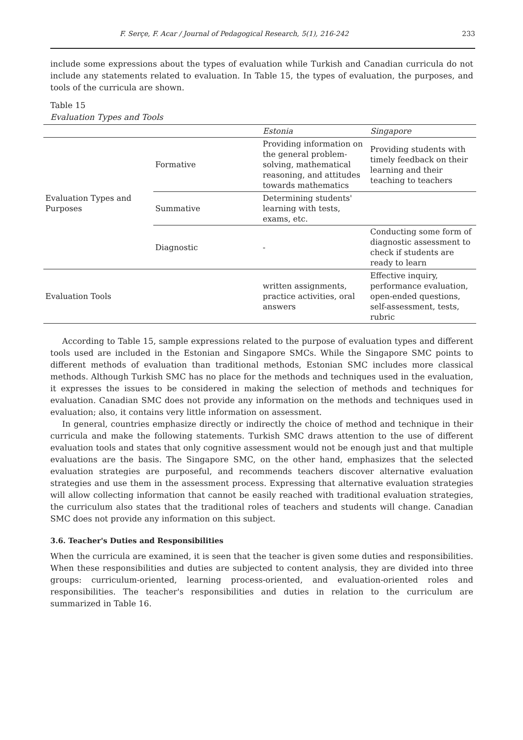F. Serçe, F. Acar / Journal of Pedagogical Research, 5(1), 216-242 233
include some expressions about the types of evaluation while Turkish and Canadian curricula do not include any statements related to evaluation. In Table 15, the types of evaluation, the purposes, and tools of the curricula are shown.
Table 15
Evaluation Types and Tools
| | | Estonia | Singapore |
| Evaluation Types and Purposes | Formative | Providing information on the general problem-solving, mathematical reasoning, and attitudes towards mathematics | Providing students with timely feedback on their learning and their teaching to teachers |
| | Summative | Determining students' learning with tests, exams, etc. | |
| | Diagnostic | - | Conducting some form of diagnostic assessment to check if students are ready to learn |
| Evaluation Tools | | written assignments, practice activities, oral answers | Effective inquiry, performance evaluation, open-ended questions, self-assessment, tests, rubric |
According to Table 15, sample expressions related to the purpose of evaluation types and different tools used are included in the Estonian and Singapore SMCs. While the Singapore SMC points to different methods of evaluation than traditional methods, Estonian SMC includes more classical methods. Although Turkish SMC has no place for the methods and techniques used in the evaluation, it expresses the issues to be considered in making the selection of methods and techniques for evaluation. Canadian SMC does not provide any information on the methods and techniques used in evaluation; also, it contains very little information on assessment.
In general, countries emphasize directly or indirectly the choice of method and technique in their curricula and make the following statements. Turkish SMC draws attention to the use of different evaluation tools and states that only cognitive assessment would not be enough just and that multiple evaluations are the basis. The Singapore SMC, on the other hand, emphasizes that the selected evaluation strategies are purposeful, and recommends teachers discover alternative evaluation strategies and use them in the assessment process. Expressing that alternative evaluation strategies will allow collecting information that cannot be easily reached with traditional evaluation strategies, the curriculum also states that the traditional roles of teachers and students will change. Canadian SMC does not provide any information on this subject.
3.6. Teacher's Duties and Responsibilities
When the curricula are examined, it is seen that the teacher is given some duties and responsibilities. When these responsibilities and duties are subjected to content analysis, they are divided into three groups: curriculum-oriented, learning process-oriented, and evaluation-oriented roles and responsibilities. The teacher's responsibilities and duties in relation to the curriculum are summarized in Table 16.